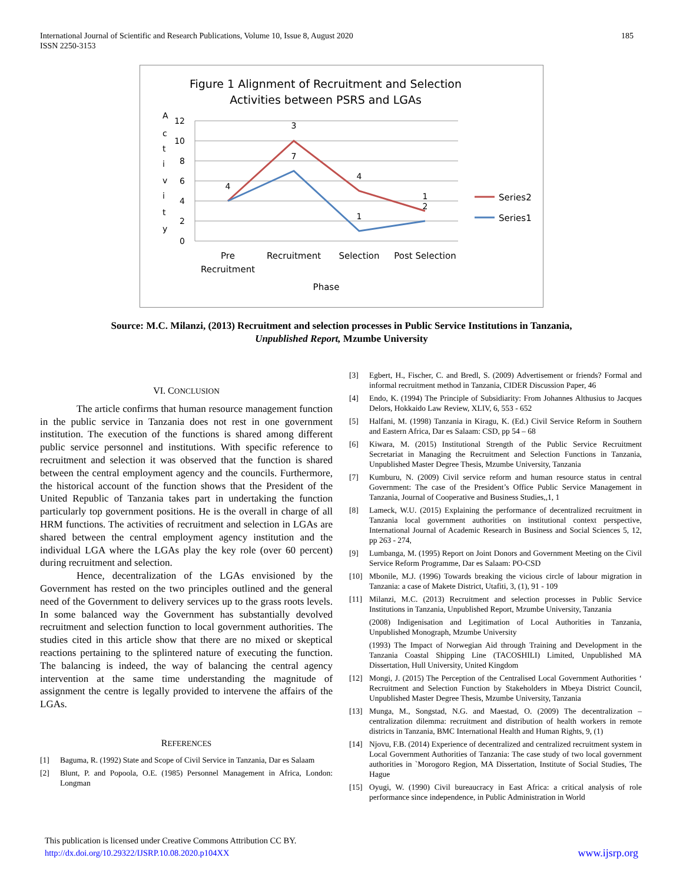International Journal of Scientific and Research Publications, Volume 10, Issue 8, August 2020
ISSN 2250-3153
185
Figure 1 Alignment of Recruitment and Selection
Activities between PSRS and LGAs
A
c
t
i
v
i
t
y
12
10
8
6
4
2
0
4
3
7
4
1
1
2
Pre
Recruitment
Recruitment
Selection
Post Selection
Phase
Series2
Series1
Source: M.C. Milanzi, (2013) Recruitment and selection processes in Public Service Institutions in Tanzania,
Unpublished Report, Mzumbe University
VI. CONCLUSION
The article confirms that human resource management function in the public service in Tanzania does not rest in one government institution. The execution of the functions is shared among different public service personnel and institutions. With specific reference to recruitment and selection it was observed that the function is shared between the central employment agency and the councils. Furthermore, the historical account of the function shows that the President of the United Republic of Tanzania takes part in undertaking the function particularly top government positions. He is the overall in charge of all HRM functions. The activities of recruitment and selection in LGAs are shared between the central employment agency institution and the individual LGA where the LGAs play the key role (over 60 percent) during recruitment and selection.
Hence, decentralization of the LGAs envisioned by the Government has rested on the two principles outlined and the general need of the Government to delivery services up to the grass roots levels. In some balanced way the Government has substantially devolved recruitment and selection function to local government authorities. The studies cited in this article show that there are no mixed or skeptical reactions pertaining to the splintered nature of executing the function. The balancing is indeed, the way of balancing the central agency intervention at the same time understanding the magnitude of assignment the centre is legally provided to intervene the affairs of the LGAs.
REFERENCES
[1] Baguma, R. (1992) State and Scope of Civil Service in Tanzania, Dar es Salaam
[2] Blunt, P. and Popoola, O.E. (1985) Personnel Management in Africa, London: Longman
[3] Egbert, H., Fischer, C. and Bredl, S. (2009) Advertisement or friends? Formal and informal recruitment method in Tanzania, CIDER Discussion Paper, 46
[4] Endo, K. (1994) The Principle of Subsidiarity: From Johannes Althusius to Jacques Delors, Hokkaido Law Review, XLIV, 6, 553 - 652
[5] Halfani, M. (1998) Tanzania in Kiragu, K. (Ed.) Civil Service Reform in Southern and Eastern Africa, Dar es Salaam: CSD, pp 54 – 68
[6] Kiwara, M. (2015) Institutional Strength of the Public Service Recruitment Secretariat in Managing the Recruitment and Selection Functions in Tanzania, Unpublished Master Degree Thesis, Mzumbe University, Tanzania
[7] Kumburu, N. (2009) Civil service reform and human resource status in central Government: The case of the President’s Office Public Service Management in Tanzania, Journal of Cooperative and Business Studies,,1, 1
[8] Lameck, W.U. (2015) Explaining the performance of decentralized recruitment in Tanzania local government authorities on institutional context perspective, International Journal of Academic Research in Business and Social Sciences 5, 12, pp 263 - 274,
[9] Lumbanga, M. (1995) Report on Joint Donors and Government Meeting on the Civil Service Reform Programme, Dar es Salaam: PO-CSD
[10] Mbonile, M.J. (1996) Towards breaking the vicious circle of labour migration in Tanzania: a case of Makete District, Utafiti, 3, (1), 91 - 109
[11] Milanzi, M.C. (2013) Recruitment and selection processes in Public Service Institutions in Tanzania, Unpublished Report, Mzumbe University, Tanzania
(2008) Indigenisation and Legitimation of Local Authorities in Tanzania, Unpublished Monograph, Mzumbe University
(1993) The Impact of Norwegian Aid through Training and Development in the Tanzania Coastal Shipping Line (TACOSHILI) Limited, Unpublished MA Dissertation, Hull University, United Kingdom
[12] Mongi, J. (2015) The Perception of the Centralised Local Government Authorities ‘ Recruitment and Selection Function by Stakeholders in Mbeya District Council, Unpublished Master Degree Thesis, Mzumbe University, Tanzania
[13] Munga, M., Songstad, N.G. and Maestad, O. (2009) The decentralization – centralization dilemma: recruitment and distribution of health workers in remote districts in Tanzania, BMC International Health and Human Rights, 9, (1)
[14] Njovu, F.B. (2014) Experience of decentralized and centralized recruitment system in Local Government Authorities of Tanzania: The case study of two local government authorities in `Morogoro Region, MA Dissertation, Institute of Social Studies, The Hague
[15] Oyugi, W. (1990) Civil bureaucracy in East Africa: a critical analysis of role performance since independence, in Public Administration in World
This publication is licensed under Creative Commons Attribution CC BY.
http://dx.doi.org/10.29322/IJSRP.10.08.2020.p104XX www.ijsrp.org